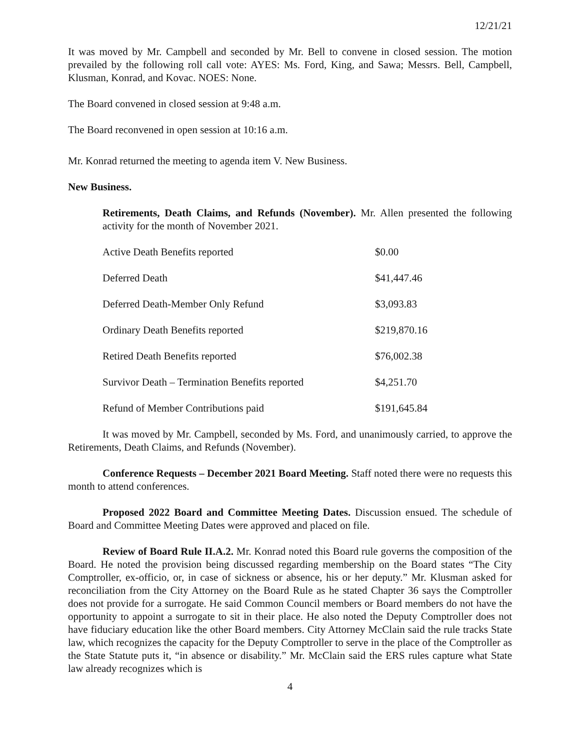12/21/21
It was moved by Mr. Campbell and seconded by Mr. Bell to convene in closed session. The motion prevailed by the following roll call vote: AYES: Ms. Ford, King, and Sawa; Messrs. Bell, Campbell, Klusman, Konrad, and Kovac. NOES: None.
The Board convened in closed session at 9:48 a.m.
The Board reconvened in open session at 10:16 a.m.
Mr. Konrad returned the meeting to agenda item V. New Business.
New Business.
Retirements, Death Claims, and Refunds (November). Mr. Allen presented the following activity for the month of November 2021.
| Active Death Benefits reported | $0.00 |
| Deferred Death | $41,447.46 |
| Deferred Death-Member Only Refund | $3,093.83 |
| Ordinary Death Benefits reported | $219,870.16 |
| Retired Death Benefits reported | $76,002.38 |
| Survivor Death – Termination Benefits reported | $4,251.70 |
| Refund of Member Contributions paid | $191,645.84 |
It was moved by Mr. Campbell, seconded by Ms. Ford, and unanimously carried, to approve the Retirements, Death Claims, and Refunds (November).
Conference Requests – December 2021 Board Meeting. Staff noted there were no requests this month to attend conferences.
Proposed 2022 Board and Committee Meeting Dates. Discussion ensued. The schedule of Board and Committee Meeting Dates were approved and placed on file.
Review of Board Rule II.A.2. Mr. Konrad noted this Board rule governs the composition of the Board. He noted the provision being discussed regarding membership on the Board states “The City Comptroller, ex-officio, or, in case of sickness or absence, his or her deputy.” Mr. Klusman asked for reconciliation from the City Attorney on the Board Rule as he stated Chapter 36 says the Comptroller does not provide for a surrogate. He said Common Council members or Board members do not have the opportunity to appoint a surrogate to sit in their place. He also noted the Deputy Comptroller does not have fiduciary education like the other Board members. City Attorney McClain said the rule tracks State law, which recognizes the capacity for the Deputy Comptroller to serve in the place of the Comptroller as the State Statute puts it, “in absence or disability.” Mr. McClain said the ERS rules capture what State law already recognizes which is
4